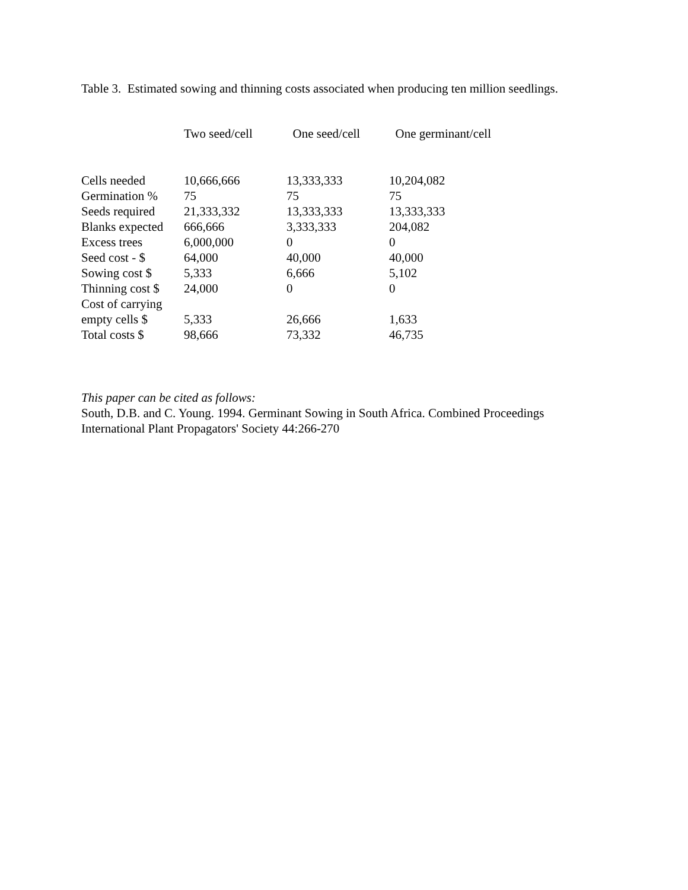Table 3. Estimated sowing and thinning costs associated when producing ten million seedlings.
| | Two seed/cell | One seed/cell | One germinant/cell |
| --- | --- | --- | --- |
| Cells needed | 10,666,666 | 13,333,333 | 10,204,082 |
| Germination % | 75 | 75 | 75 |
| Seeds required | 21,333,332 | 13,333,333 | 13,333,333 |
| Blanks expected | 666,666 | 3,333,333 | 204,082 |
| Excess trees | 6,000,000 | 0 | 0 |
| Seed cost - $ | 64,000 | 40,000 | 40,000 |
| Sowing cost $ | 5,333 | 6,666 | 5,102 |
| Thinning cost $ | 24,000 | 0 | 0 |
| Cost of carrying empty cells $ | 5,333 | 26,666 | 1,633 |
| Total costs $ | 98,666 | 73,332 | 46,735 |
This paper can be cited as follows:
South, D.B. and C. Young. 1994. Germinant Sowing in South Africa. Combined Proceedings
International Plant Propagators' Society 44:266-270